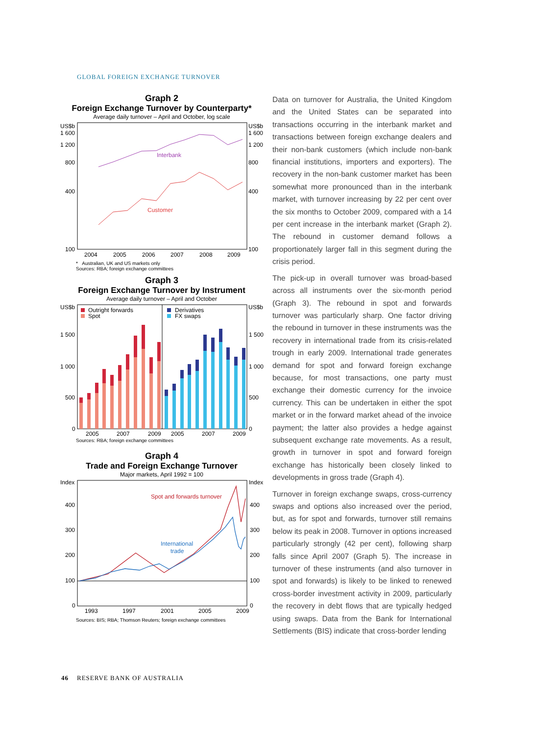GLOBAL FOREIGN EXCHANGE TURNOVER
Graph 2
Foreign Exchange Turnover by Counterparty*
Average daily turnover – April and October, log scale
US$b
US$b
1 600
1 600
1 200
1 200
800
800
400
400
100
100
Interbank
Customer
2004
2005
2006
2007
2008
2009
* Australian, UK and US markets only
Sources: RBA; foreign exchange committees
Graph 3
Foreign Exchange Turnover by Instrument
Average daily turnover – April and October
US$b
US$b
Outright forwards
Spot
Derivatives
FX swaps
1 500
1 500
1 000
1 000
500
500
0
0
2005
2007
2009
2005
2007
2009
Sources: RBA; foreign exchange committees
Graph 4
Trade and Foreign Exchange Turnover
Major markets, April 1992 = 100
Index
Index
400
400
300
300
200
200
100
100
0
0
Spot and forwards turnover
International
trade
1993
1997
2001
2005
2009
Sources: BIS; RBA; Thomson Reuters; foreign exchange committees
Data on turnover for Australia, the United Kingdom and the United States can be separated into transactions occurring in the interbank market and transactions between foreign exchange dealers and their non-bank customers (which include non-bank financial institutions, importers and exporters). The recovery in the non-bank customer market has been somewhat more pronounced than in the interbank market, with turnover increasing by 22 per cent over the six months to October 2009, compared with a 14 per cent increase in the interbank market (Graph 2). The rebound in customer demand follows a proportionately larger fall in this segment during the crisis period.
The pick-up in overall turnover was broad-based across all instruments over the six-month period (Graph 3). The rebound in spot and forwards turnover was particularly sharp. One factor driving the rebound in turnover in these instruments was the recovery in international trade from its crisis-related trough in early 2009. International trade generates demand for spot and forward foreign exchange because, for most transactions, one party must exchange their domestic currency for the invoice currency. This can be undertaken in either the spot market or in the forward market ahead of the invoice payment; the latter also provides a hedge against subsequent exchange rate movements. As a result, growth in turnover in spot and forward foreign exchange has historically been closely linked to developments in gross trade (Graph 4).
Turnover in foreign exchange swaps, cross-currency swaps and options also increased over the period, but, as for spot and forwards, turnover still remains below its peak in 2008. Turnover in options increased particularly strongly (42 per cent), following sharp falls since April 2007 (Graph 5). The increase in turnover of these instruments (and also turnover in spot and forwards) is likely to be linked to renewed cross-border investment activity in 2009, particularly the recovery in debt flows that are typically hedged using swaps. Data from the Bank for International Settlements (BIS) indicate that cross-border lending
46 RESERVE BANK OF AUSTRALIA